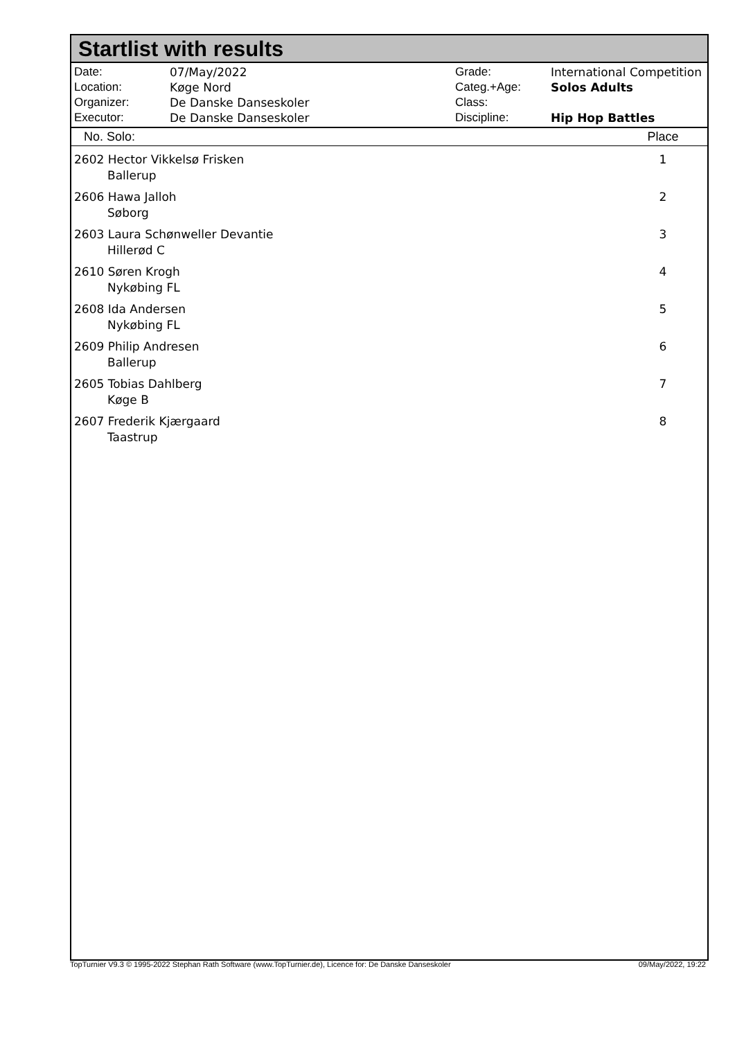Startlist with results
| Date: | 07/May/2022 |
| Location: | Køge Nord |
| Organizer: | De Danske Danseskoler |
| Executor: | De Danske Danseskoler |
| Grade: | International Competition |
| Categ.+Age: | Solos Adults |
| Class: | |
| Discipline: | Hip Hop Battles |
| No. Solo: | Place |
| --- | --- |
| 2602 Hector Vikkelsø Frisken Ballerup | 1 |
| 2606 Hawa Jalloh Søborg | 2 |
| 2603 Laura Schønweller Devantie Hillerød C | 3 |
| 2610 Søren Krogh Nykøbing FL | 4 |
| 2608 Ida Andersen Nykøbing FL | 5 |
| 2609 Philip Andresen Ballerup | 6 |
| 2605 Tobias Dahlberg Køge B | 7 |
| 2607 Frederik Kjærgaard Taastrup | 8 |
TopTurnier V9.3 © 1995-2022 Stephan Rath Software (www.TopTurnier.de), Licence for: De Danske Danseskoler 09/May/2022, 19:22